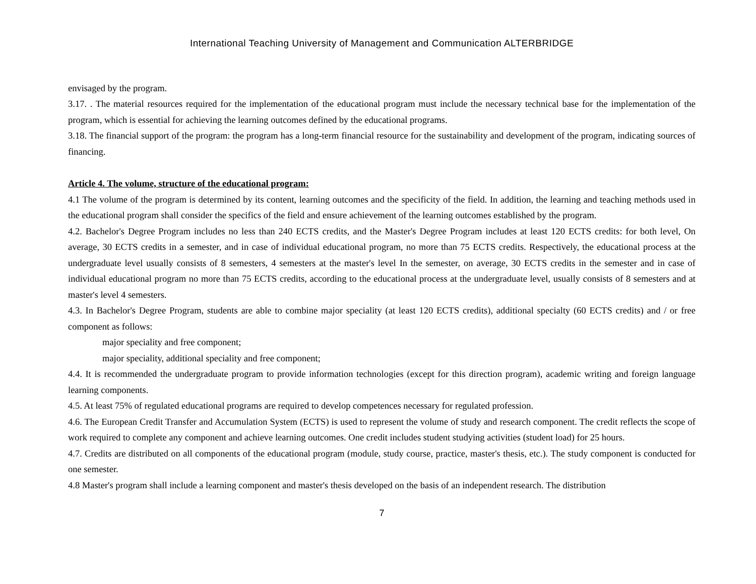International Teaching University of Management and Communication ALTERBRIDGE
envisaged by the program.
3.17. . The material resources required for the implementation of the educational program must include the necessary technical base for the implementation of the program, which is essential for achieving the learning outcomes defined by the educational programs.
3.18. The financial support of the program: the program has a long-term financial resource for the sustainability and development of the program, indicating sources of financing.
Article 4. The volume, structure of the educational program:
4.1 The volume of the program is determined by its content, learning outcomes and the specificity of the field. In addition, the learning and teaching methods used in the educational program shall consider the specifics of the field and ensure achievement of the learning outcomes established by the program.
4.2. Bachelor's Degree Program includes no less than 240 ECTS credits, and the Master's Degree Program includes at least 120 ECTS credits: for both level, On average, 30 ECTS credits in a semester, and in case of individual educational program, no more than 75 ECTS credits. Respectively, the educational process at the undergraduate level usually consists of 8 semesters, 4 semesters at the master's level In the semester, on average, 30 ECTS credits in the semester and in case of individual educational program no more than 75 ECTS credits, according to the educational process at the undergraduate level, usually consists of 8 semesters and at master's level 4 semesters.
4.3. In Bachelor's Degree Program, students are able to combine major speciality (at least 120 ECTS credits), additional specialty (60 ECTS credits) and / or free component as follows:
major speciality and free component;
major speciality, additional speciality and free component;
4.4. It is recommended the undergraduate program to provide information technologies (except for this direction program), academic writing and foreign language learning components.
4.5. At least 75% of regulated educational programs are required to develop competences necessary for regulated profession.
4.6. The European Credit Transfer and Accumulation System (ECTS) is used to represent the volume of study and research component. The credit reflects the scope of work required to complete any component and achieve learning outcomes. One credit includes student studying activities (student load) for 25 hours.
4.7. Credits are distributed on all components of the educational program (module, study course, practice, master's thesis, etc.). The study component is conducted for one semester.
4.8 Master's program shall include a learning component and master's thesis developed on the basis of an independent research. The distribution
7